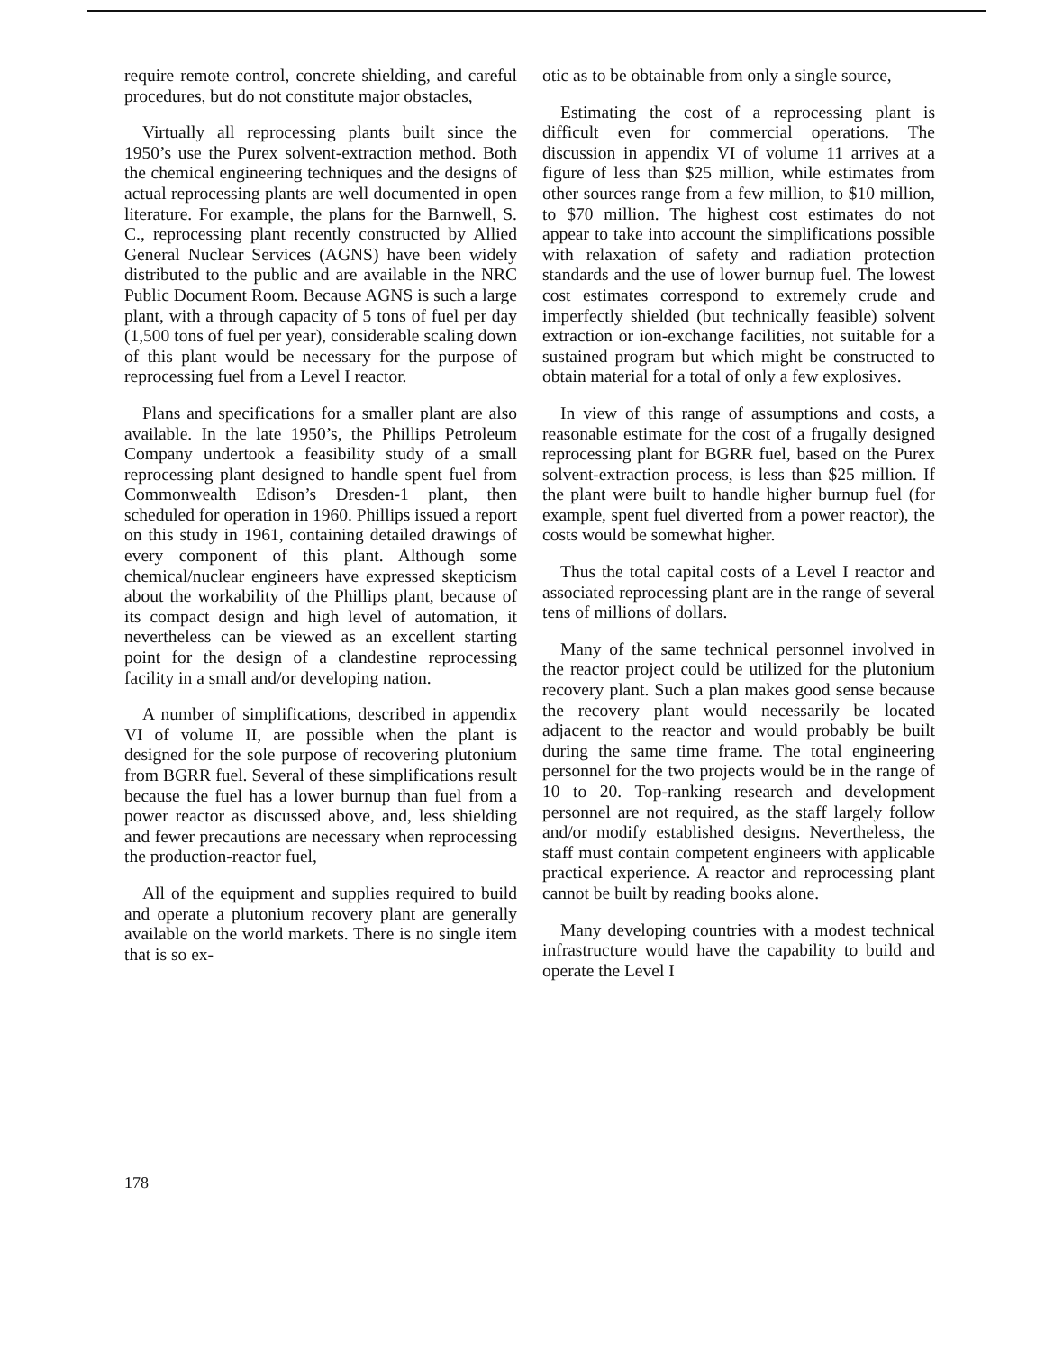require remote control, concrete shielding, and careful procedures, but do not constitute major obstacles,
Virtually all reprocessing plants built since the 1950’s use the Purex solvent-extraction method. Both the chemical engineering techniques and the designs of actual reprocessing plants are well documented in open literature. For example, the plans for the Barnwell, S. C., reprocessing plant recently constructed by Allied General Nuclear Services (AGNS) have been widely distributed to the public and are available in the NRC Public Document Room. Because AGNS is such a large plant, with a through capacity of 5 tons of fuel per day (1,500 tons of fuel per year), considerable scaling down of this plant would be necessary for the purpose of reprocessing fuel from a Level I reactor.
Plans and specifications for a smaller plant are also available. In the late 1950’s, the Phillips Petroleum Company undertook a feasibility study of a small reprocessing plant designed to handle spent fuel from Commonwealth Edison’s Dresden-1 plant, then scheduled for operation in 1960. Phillips issued a report on this study in 1961, containing detailed drawings of every component of this plant. Although some chemical/nuclear engineers have expressed skepticism about the workability of the Phillips plant, because of its compact design and high level of automation, it nevertheless can be viewed as an excellent starting point for the design of a clandestine reprocessing facility in a small and/or developing nation.
A number of simplifications, described in appendix VI of volume II, are possible when the plant is designed for the sole purpose of recovering plutonium from BGRR fuel. Several of these simplifications result because the fuel has a lower burnup than fuel from a power reactor as discussed above, and, less shielding and fewer precautions are necessary when reprocessing the production-reactor fuel,
All of the equipment and supplies required to build and operate a plutonium recovery plant are generally available on the world markets. There is no single item that is so ex-
otic as to be obtainable from only a single source,
Estimating the cost of a reprocessing plant is difficult even for commercial operations. The discussion in appendix VI of volume 11 arrives at a figure of less than $25 million, while estimates from other sources range from a few million, to $10 million, to $70 million. The highest cost estimates do not appear to take into account the simplifications possible with relaxation of safety and radiation protection standards and the use of lower burnup fuel. The lowest cost estimates correspond to extremely crude and imperfectly shielded (but technically feasible) solvent extraction or ion-exchange facilities, not suitable for a sustained program but which might be constructed to obtain material for a total of only a few explosives.
In view of this range of assumptions and costs, a reasonable estimate for the cost of a frugally designed reprocessing plant for BGRR fuel, based on the Purex solvent-extraction process, is less than $25 million. If the plant were built to handle higher burnup fuel (for example, spent fuel diverted from a power reactor), the costs would be somewhat higher.
Thus the total capital costs of a Level I reactor and associated reprocessing plant are in the range of several tens of millions of dollars.
Many of the same technical personnel involved in the reactor project could be utilized for the plutonium recovery plant. Such a plan makes good sense because the recovery plant would necessarily be located adjacent to the reactor and would probably be built during the same time frame. The total engineering personnel for the two projects would be in the range of 10 to 20. Top-ranking research and development personnel are not required, as the staff largely follow and/or modify established designs. Nevertheless, the staff must contain competent engineers with applicable practical experience. A reactor and reprocessing plant cannot be built by reading books alone.
Many developing countries with a modest technical infrastructure would have the capability to build and operate the Level I
178